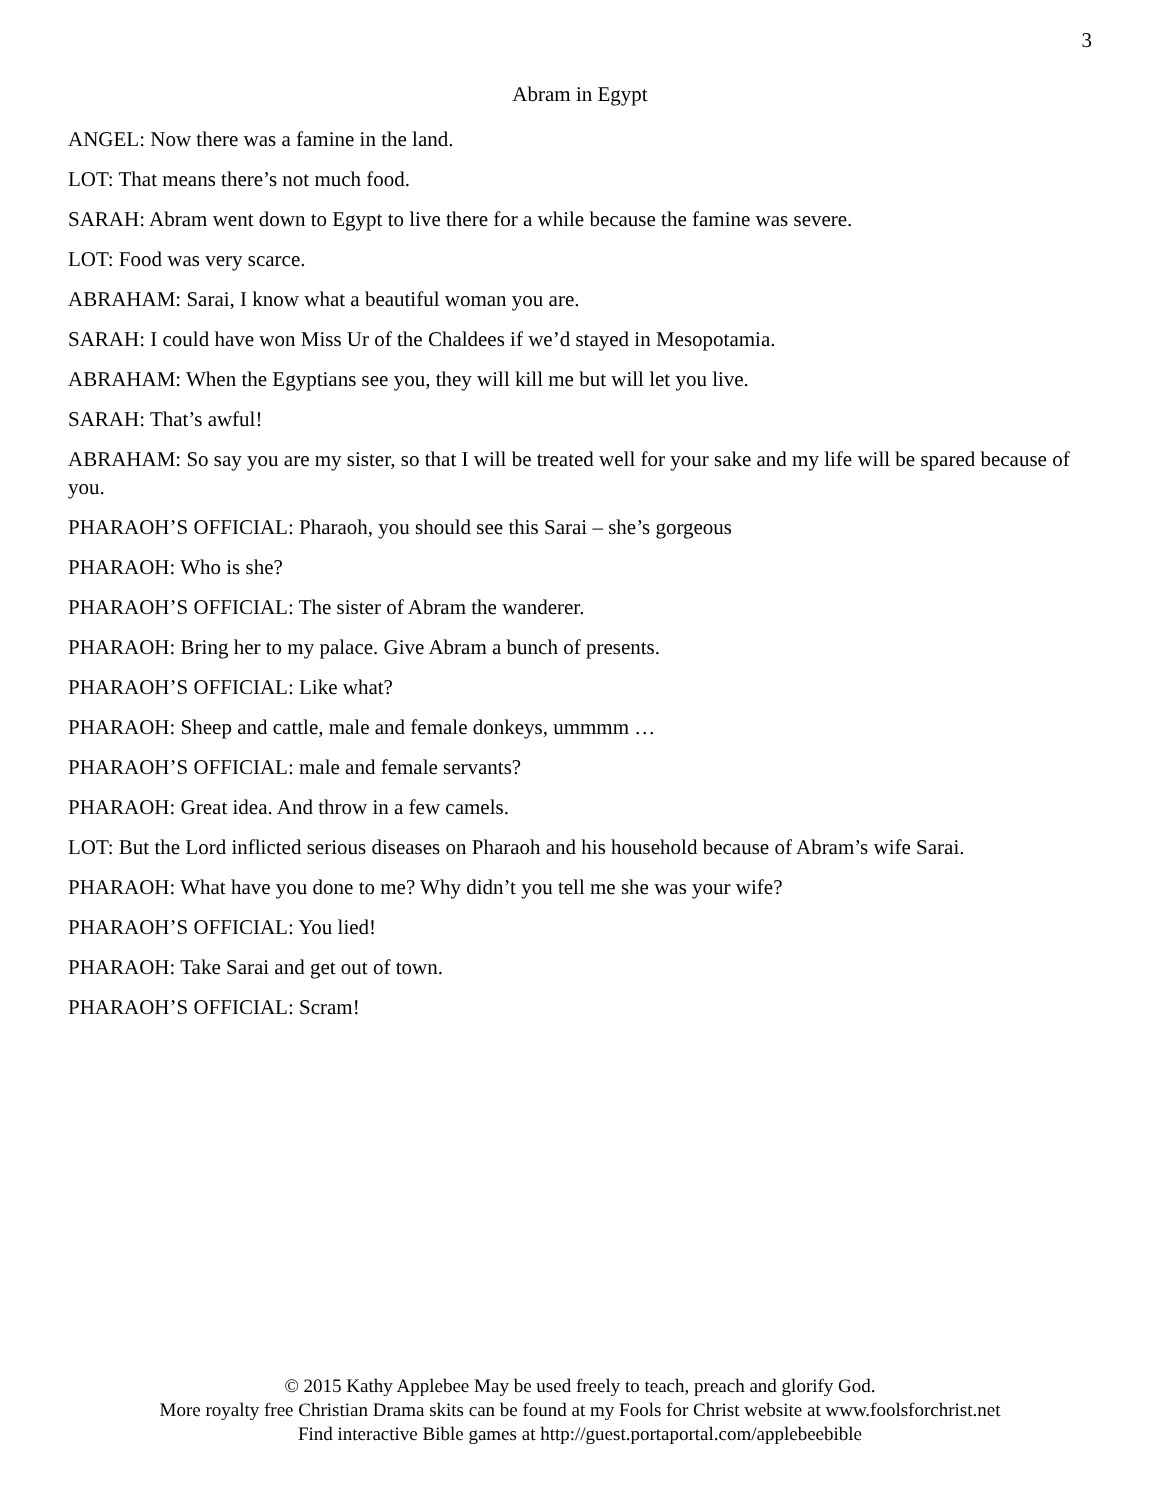3
Abram in Egypt
ANGEL: Now there was a famine in the land.
LOT: That means there’s not much food.
SARAH: Abram went down to Egypt to live there for a while because the famine was severe.
LOT: Food was very scarce.
ABRAHAM: Sarai, I know what a beautiful woman you are.
SARAH: I could have won Miss Ur of the Chaldees if we’d stayed in Mesopotamia.
ABRAHAM: When the Egyptians see you, they will kill me but will let you live.
SARAH: That’s awful!
ABRAHAM: So say you are my sister, so that I will be treated well for your sake and my life will be spared because of you.
PHARAOH’S OFFICIAL: Pharaoh, you should see this Sarai – she’s gorgeous
PHARAOH: Who is she?
PHARAOH’S OFFICIAL: The sister of Abram the wanderer.
PHARAOH: Bring her to my palace. Give Abram a bunch of presents.
PHARAOH’S OFFICIAL: Like what?
PHARAOH: Sheep and cattle, male and female donkeys, ummmm …
PHARAOH’S OFFICIAL: male and female servants?
PHARAOH: Great idea. And throw in a few camels.
LOT: But the Lord inflicted serious diseases on Pharaoh and his household because of Abram’s wife Sarai.
PHARAOH: What have you done to me? Why didn’t you tell me she was your wife?
PHARAOH’S OFFICIAL: You lied!
PHARAOH: Take Sarai and get out of town.
PHARAOH’S OFFICIAL: Scram!
© 2015 Kathy Applebee May be used freely to teach, preach and glorify God.
More royalty free Christian Drama skits can be found at my Fools for Christ website at www.foolsforchrist.net
Find interactive Bible games at http://guest.portaportal.com/applebeebible